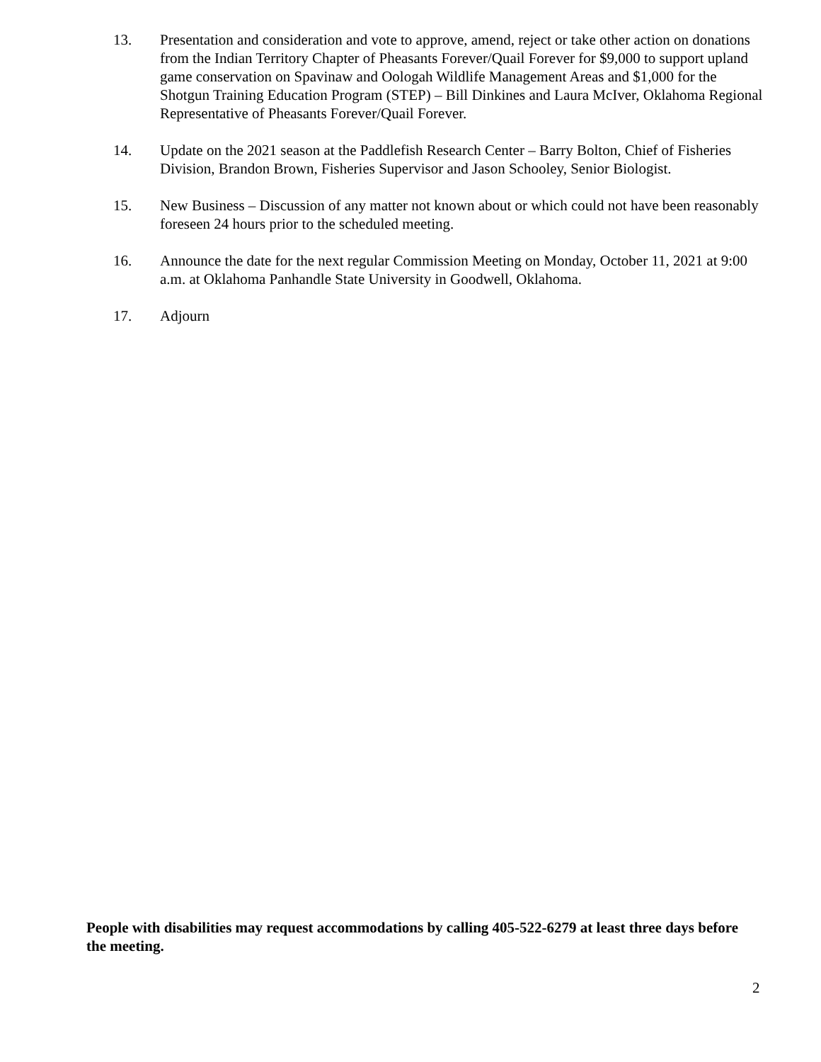13. Presentation and consideration and vote to approve, amend, reject or take other action on donations from the Indian Territory Chapter of Pheasants Forever/Quail Forever for $9,000 to support upland game conservation on Spavinaw and Oologah Wildlife Management Areas and $1,000 for the Shotgun Training Education Program (STEP) – Bill Dinkines and Laura McIver, Oklahoma Regional Representative of Pheasants Forever/Quail Forever.
14. Update on the 2021 season at the Paddlefish Research Center – Barry Bolton, Chief of Fisheries Division, Brandon Brown, Fisheries Supervisor and Jason Schooley, Senior Biologist.
15. New Business – Discussion of any matter not known about or which could not have been reasonably foreseen 24 hours prior to the scheduled meeting.
16. Announce the date for the next regular Commission Meeting on Monday, October 11, 2021 at 9:00 a.m. at Oklahoma Panhandle State University in Goodwell, Oklahoma.
17. Adjourn
People with disabilities may request accommodations by calling 405-522-6279 at least three days before the meeting.
2